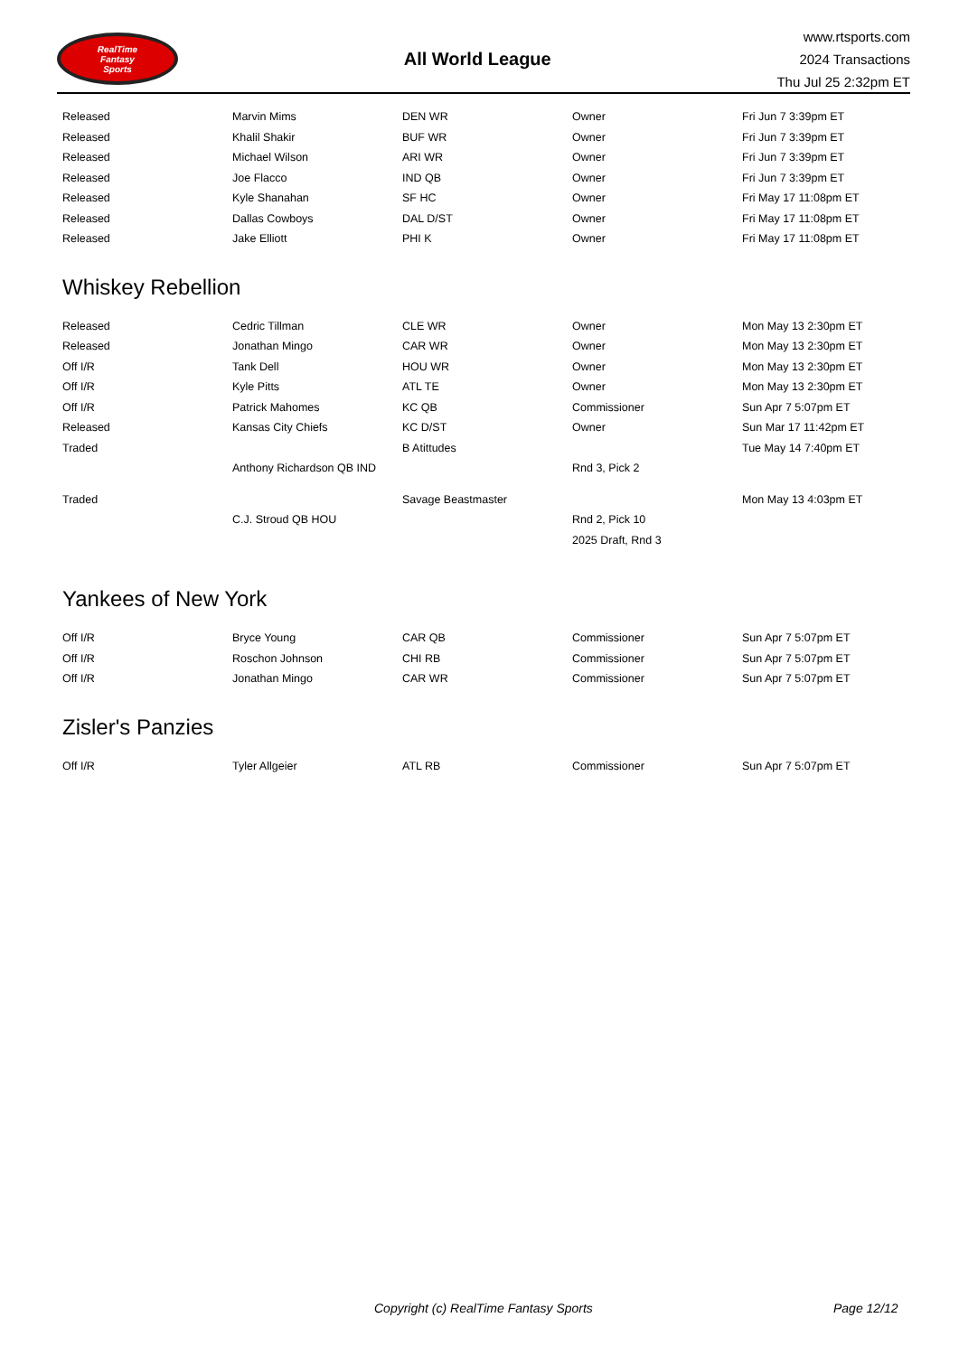RealTime
Fantasy
Sports
All World League
www.rtsports.com
2024 Transactions
Thu Jul 25 2:32pm ET
| Released | Marvin Mims | DEN WR | Owner | Fri Jun 7 3:39pm ET |
| Released | Khalil Shakir | BUF WR | Owner | Fri Jun 7 3:39pm ET |
| Released | Michael Wilson | ARI WR | Owner | Fri Jun 7 3:39pm ET |
| Released | Joe Flacco | IND QB | Owner | Fri Jun 7 3:39pm ET |
| Released | Kyle Shanahan | SF HC | Owner | Fri May 17 11:08pm ET |
| Released | Dallas Cowboys | DAL D/ST | Owner | Fri May 17 11:08pm ET |
| Released | Jake Elliott | PHI K | Owner | Fri May 17 11:08pm ET |
Whiskey Rebellion
| Released | Cedric Tillman | CLE WR | Owner | Mon May 13 2:30pm ET |
| Released | Jonathan Mingo | CAR WR | Owner | Mon May 13 2:30pm ET |
| Off I/R | Tank Dell | HOU WR | Owner | Mon May 13 2:30pm ET |
| Off I/R | Kyle Pitts | ATL TE | Owner | Mon May 13 2:30pm ET |
| Off I/R | Patrick Mahomes | KC QB | Commissioner | Sun Apr 7 5:07pm ET |
| Released | Kansas City Chiefs | KC D/ST | Owner | Sun Mar 17 11:42pm ET |
| Traded | | B Atittudes | | Tue May 14 7:40pm ET |
| | Anthony Richardson QB IND | | Rnd 3, Pick 2 | |
| Traded | | Savage Beastmaster | | Mon May 13 4:03pm ET |
| | C.J. Stroud QB HOU | | Rnd 2, Pick 10 | |
| | | | 2025 Draft, Rnd 3 | |
Yankees of New York
| Off I/R | Bryce Young | CAR QB | Commissioner | Sun Apr 7 5:07pm ET |
| Off I/R | Roschon Johnson | CHI RB | Commissioner | Sun Apr 7 5:07pm ET |
| Off I/R | Jonathan Mingo | CAR WR | Commissioner | Sun Apr 7 5:07pm ET |
Zisler's Panzies
| Off I/R | Tyler Allgeier | ATL RB | Commissioner | Sun Apr 7 5:07pm ET |
Copyright (c) RealTime Fantasy Sports Page 12/12